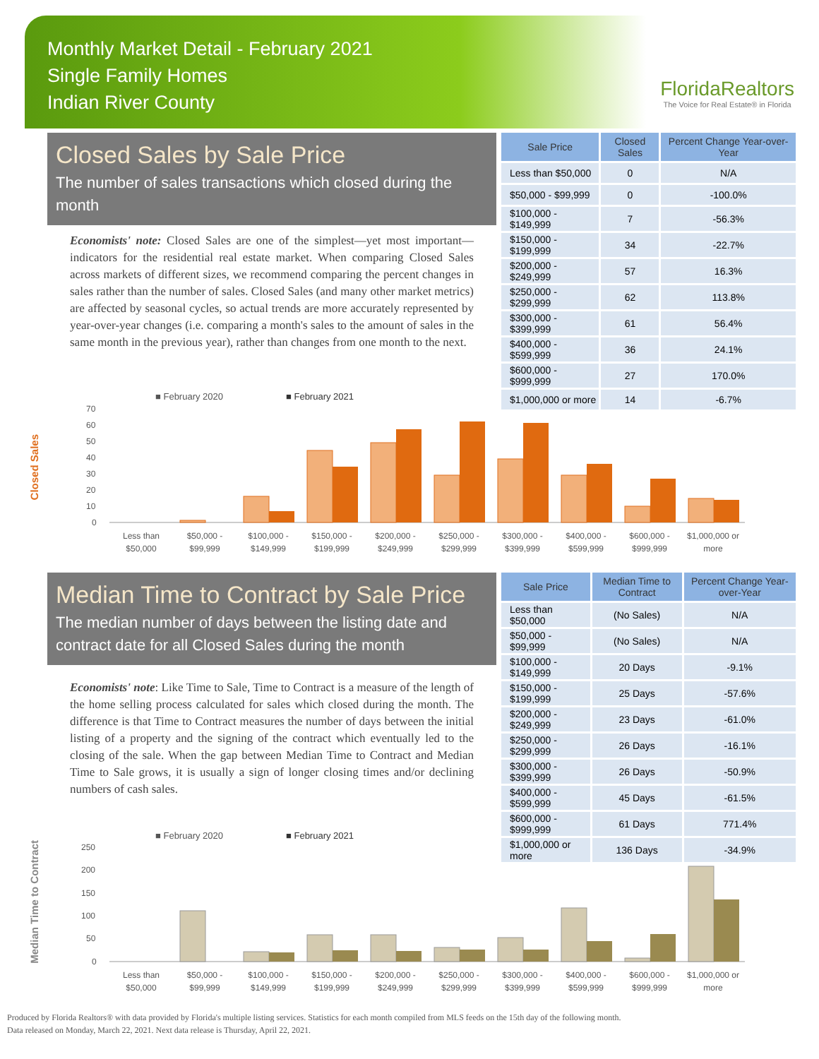Monthly Market Detail - February 2021
Single Family Homes
Indian River County
FloridaRealtors
The Voice for Real Estate® in Florida
Closed Sales by Sale Price
The number of sales transactions which closed during the month
Economists' note: Closed Sales are one of the simplest—yet most important—indicators for the residential real estate market. When comparing Closed Sales across markets of different sizes, we recommend comparing the percent changes in sales rather than the number of sales. Closed Sales (and many other market metrics) are affected by seasonal cycles, so actual trends are more accurately represented by year-over-year changes (i.e. comparing a month's sales to the amount of sales in the same month in the previous year), rather than changes from one month to the next.
| Sale Price | Closed Sales | Percent Change Year-over-Year |
| --- | --- | --- |
| Less than $50,000 | 0 | N/A |
| $50,000 - $99,999 | 0 | -100.0% |
| $100,000 - $149,999 | 7 | -56.3% |
| $150,000 - $199,999 | 34 | -22.7% |
| $200,000 - $249,999 | 57 | 16.3% |
| $250,000 - $299,999 | 62 | 113.8% |
| $300,000 - $399,999 | 61 | 56.4% |
| $400,000 - $599,999 | 36 | 24.1% |
| $600,000 - $999,999 | 27 | 170.0% |
| $1,000,000 or more | 14 | -6.7% |
Closed Sales
■ February 2020
■ February 2021
0
10
20
30
40
50
60
70
Less than
$50,000
$50,000 -
$99,999
$100,000 -
$149,999
$150,000 -
$199,999
$200,000 -
$249,999
$250,000 -
$299,999
$300,000 -
$399,999
$400,000 -
$599,999
$600,000 -
$999,999
$1,000,000 or
more
Median Time to Contract by Sale Price
The median number of days between the listing date and contract date for all Closed Sales during the month
Economists' note: Like Time to Sale, Time to Contract is a measure of the length of the home selling process calculated for sales which closed during the month. The difference is that Time to Contract measures the number of days between the initial listing of a property and the signing of the contract which eventually led to the closing of the sale. When the gap between Median Time to Contract and Median Time to Sale grows, it is usually a sign of longer closing times and/or declining numbers of cash sales.
| Sale Price | Median Time to Contract | Percent Change Year-over-Year |
| --- | --- | --- |
| Less than $50,000 | (No Sales) | N/A |
| $50,000 - $99,999 | (No Sales) | N/A |
| $100,000 - $149,999 | 20 Days | -9.1% |
| $150,000 - $199,999 | 25 Days | -57.6% |
| $200,000 - $249,999 | 23 Days | -61.0% |
| $250,000 - $299,999 | 26 Days | -16.1% |
| $300,000 - $399,999 | 26 Days | -50.9% |
| $400,000 - $599,999 | 45 Days | -61.5% |
| $600,000 - $999,999 | 61 Days | 771.4% |
| $1,000,000 or more | 136 Days | -34.9% |
Median Time to Contract
■ February 2020
■ February 2021
0
50
100
150
200
250
Less than
$50,000
$50,000 -
$99,999
$100,000 -
$149,999
$150,000 -
$199,999
$200,000 -
$249,999
$250,000 -
$299,999
$300,000 -
$399,999
$400,000 -
$599,999
$600,000 -
$999,999
$1,000,000 or
more
Produced by Florida Realtors® with data provided by Florida's multiple listing services. Statistics for each month compiled from MLS feeds on the 15th day of the following month.
Data released on Monday, March 22, 2021. Next data release is Thursday, April 22, 2021.